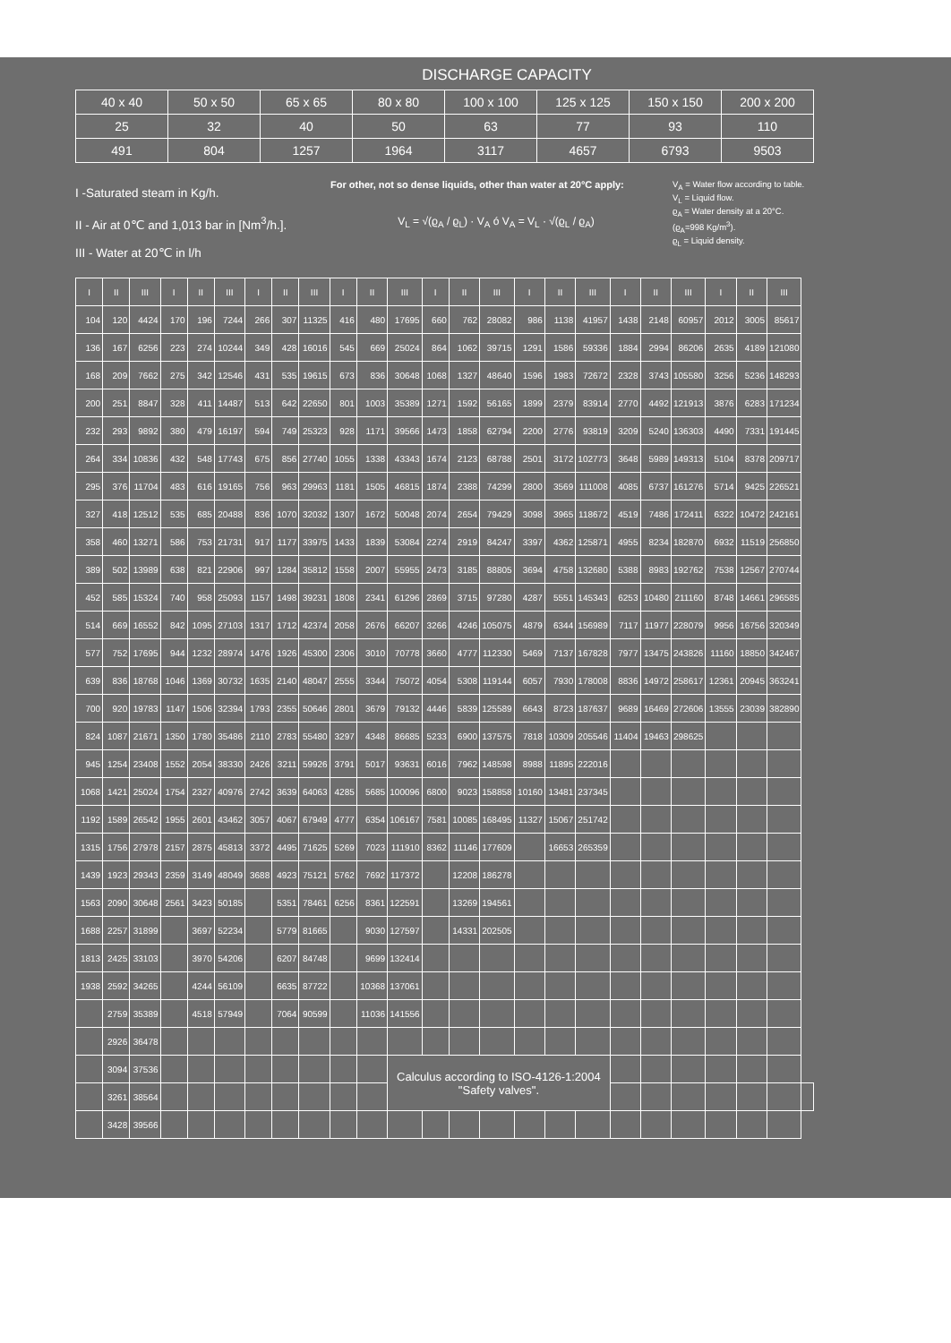DISCHARGE CAPACITY
| 40 x 40 | 50 x 50 | 65 x 65 | 80 x 80 | 100 x 100 | 125 x 125 | 150 x 150 | 200 x 200 |
| 25 | 32 | 40 | 50 | 63 | 77 | 93 | 110 |
| 491 | 804 | 1257 | 1964 | 3117 | 4657 | 6793 | 9503 |
I -Saturated steam in Kg/h.
II - Air at 0℃ and 1,013 bar in [Nm<sup>3</sup>/h.].
III - Water at 20℃ in l/h
For other, not so dense liquids, other than water at 20°C apply:
V<sub>L</sub> = √(ϱ<sub>A</sub> / ϱ<sub>L</sub>) · V<sub>A</sub> ó V<sub>A</sub> = V<sub>L</sub> · √(ϱ<sub>L</sub> / ϱ<sub>A</sub>)
V<sub>A</sub> = Water flow according to table.
V<sub>L</sub> = Liquid flow.
ϱ<sub>A</sub> = Water density at a 20°C.
(ϱ<sub>A</sub>=998 Kg/m<sup>3</sup>).
ϱ<sub>L</sub> = Liquid density.
| I | II | III | I | II | III | I | II | III | I | II | III | I | II | III | I | II | III | I | II | III | I | II | III | |
| --- | --- | --- | --- | --- | --- | --- | --- | --- | --- | --- | --- | --- | --- | --- | --- | --- | --- | --- | --- | --- | --- | --- | --- | --- |
| 104 | 120 | 4424 | 170 | 196 | 7244 | 266 | 307 | 11325 | 416 | 480 | 17695 | 660 | 762 | 28082 | 986 | 1138 | 41957 | 1438 | 2148 | 60957 | 2012 | 3005 | 85617 | |
| 136 | 167 | 6256 | 223 | 274 | 10244 | 349 | 428 | 16016 | 545 | 669 | 25024 | 864 | 1062 | 39715 | 1291 | 1586 | 59336 | 1884 | 2994 | 86206 | 2635 | 4189 | 121080 | |
| 168 | 209 | 7662 | 275 | 342 | 12546 | 431 | 535 | 19615 | 673 | 836 | 30648 | 1068 | 1327 | 48640 | 1596 | 1983 | 72672 | 2328 | 3743 | 105580 | 3256 | 5236 | 148293 | |
| 200 | 251 | 8847 | 328 | 411 | 14487 | 513 | 642 | 22650 | 801 | 1003 | 35389 | 1271 | 1592 | 56165 | 1899 | 2379 | 83914 | 2770 | 4492 | 121913 | 3876 | 6283 | 171234 | |
| 232 | 293 | 9892 | 380 | 479 | 16197 | 594 | 749 | 25323 | 928 | 1171 | 39566 | 1473 | 1858 | 62794 | 2200 | 2776 | 93819 | 3209 | 5240 | 136303 | 4490 | 7331 | 191445 | |
| 264 | 334 | 10836 | 432 | 548 | 17743 | 675 | 856 | 27740 | 1055 | 1338 | 43343 | 1674 | 2123 | 68788 | 2501 | 3172 | 102773 | 3648 | 5989 | 149313 | 5104 | 8378 | 209717 | |
| 295 | 376 | 11704 | 483 | 616 | 19165 | 756 | 963 | 29963 | 1181 | 1505 | 46815 | 1874 | 2388 | 74299 | 2800 | 3569 | 111008 | 4085 | 6737 | 161276 | 5714 | 9425 | 226521 | |
| 327 | 418 | 12512 | 535 | 685 | 20488 | 836 | 1070 | 32032 | 1307 | 1672 | 50048 | 2074 | 2654 | 79429 | 3098 | 3965 | 118672 | 4519 | 7486 | 172411 | 6322 | 10472 | 242161 | |
| 358 | 460 | 13271 | 586 | 753 | 21731 | 917 | 1177 | 33975 | 1433 | 1839 | 53084 | 2274 | 2919 | 84247 | 3397 | 4362 | 125871 | 4955 | 8234 | 182870 | 6932 | 11519 | 256850 | |
| 389 | 502 | 13989 | 638 | 821 | 22906 | 997 | 1284 | 35812 | 1558 | 2007 | 55955 | 2473 | 3185 | 88805 | 3694 | 4758 | 132680 | 5388 | 8983 | 192762 | 7538 | 12567 | 270744 | |
| 452 | 585 | 15324 | 740 | 958 | 25093 | 1157 | 1498 | 39231 | 1808 | 2341 | 61296 | 2869 | 3715 | 97280 | 4287 | 5551 | 145343 | 6253 | 10480 | 211160 | 8748 | 14661 | 296585 | |
| 514 | 669 | 16552 | 842 | 1095 | 27103 | 1317 | 1712 | 42374 | 2058 | 2676 | 66207 | 3266 | 4246 | 105075 | 4879 | 6344 | 156989 | 7117 | 11977 | 228079 | 9956 | 16756 | 320349 | |
| 577 | 752 | 17695 | 944 | 1232 | 28974 | 1476 | 1926 | 45300 | 2306 | 3010 | 70778 | 3660 | 4777 | 112330 | 5469 | 7137 | 167828 | 7977 | 13475 | 243826 | 11160 | 18850 | 342467 | |
| 639 | 836 | 18768 | 1046 | 1369 | 30732 | 1635 | 2140 | 48047 | 2555 | 3344 | 75072 | 4054 | 5308 | 119144 | 6057 | 7930 | 178008 | 8836 | 14972 | 258617 | 12361 | 20945 | 363241 | |
| 700 | 920 | 19783 | 1147 | 1506 | 32394 | 1793 | 2355 | 50646 | 2801 | 3679 | 79132 | 4446 | 5839 | 125589 | 6643 | 8723 | 187637 | 9689 | 16469 | 272606 | 13555 | 23039 | 382890 | |
| 824 | 1087 | 21671 | 1350 | 1780 | 35486 | 2110 | 2783 | 55480 | 3297 | 4348 | 86685 | 5233 | 6900 | 137575 | 7818 | 10309 | 205546 | 11404 | 19463 | 298625 | | | | |
| 945 | 1254 | 23408 | 1552 | 2054 | 38330 | 2426 | 3211 | 59926 | 3791 | 5017 | 93631 | 6016 | 7962 | 148598 | 8988 | 11895 | 222016 | | | | | | | |
| 1068 | 1421 | 25024 | 1754 | 2327 | 40976 | 2742 | 3639 | 64063 | 4285 | 5685 | 100096 | 6800 | 9023 | 158858 | 10160 | 13481 | 237345 | | | | | | | |
| 1192 | 1589 | 26542 | 1955 | 2601 | 43462 | 3057 | 4067 | 67949 | 4777 | 6354 | 106167 | 7581 | 10085 | 168495 | 11327 | 15067 | 251742 | | | | | | | |
| 1315 | 1756 | 27978 | 2157 | 2875 | 45813 | 3372 | 4495 | 71625 | 5269 | 7023 | 111910 | 8362 | 11146 | 177609 | | 16653 | 265359 | | | | | | | |
| 1439 | 1923 | 29343 | 2359 | 3149 | 48049 | 3688 | 4923 | 75121 | 5762 | 7692 | 117372 | | 12208 | 186278 | | | | | | | | | | |
| 1563 | 2090 | 30648 | 2561 | 3423 | 50185 | | 5351 | 78461 | 6256 | 8361 | 122591 | | 13269 | 194561 | | | | | | | | | | |
| 1688 | 2257 | 31899 | | 3697 | 52234 | | 5779 | 81665 | | 9030 | 127597 | | 14331 | 202505 | | | | | | | | | | |
| 1813 | 2425 | 33103 | | 3970 | 54206 | | 6207 | 84748 | | 9699 | 132414 | | | | | | | | | | | | | |
| 1938 | 2592 | 34265 | | 4244 | 56109 | | 6635 | 87722 | | 10368 | 137061 | | | | | | | | | | | | | |
| | 2759 | 35389 | | 4518 | 57949 | | 7064 | 90599 | | 11036 | 141556 | | | | | | | | | | | | | |
| | 2926 | 36478 | | | | | | | | | | | | | | | | | | | | | | |
| | 3094 | 37536 | | | | | | | | | Calculus according to ISO-4126-1:2004 "Safety valves". | | | | | | | | | | | | | |
| | 3261 | 38564 | | | | | | | | | | | | | | | | | | | | | | |
| | 3428 | 39566 | | | | | | | | | | | | | | | | | | | | | | |